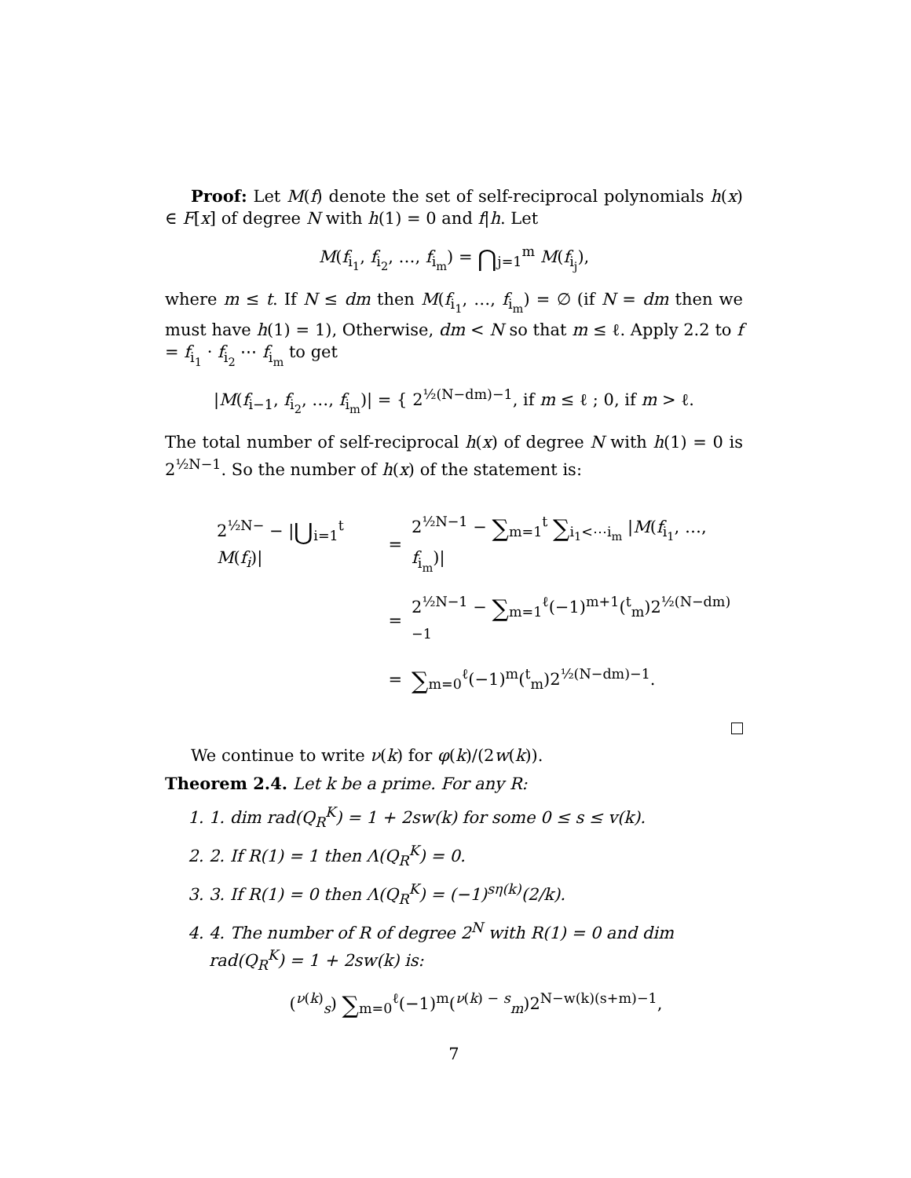Proof: Let M(f) denote the set of self-reciprocal polynomials h(x) ∈ F[x] of degree N with h(1) = 0 and f|h. Let
M(f<sub>i<sub>1</sub></sub>, f<sub>i<sub>2</sub></sub>, …, f<sub>i<sub>m</sub></sub>) = ⋂<sub>j=1</sub><sup>m</sup> M(f<sub>i<sub>j</sub></sub>),
where m ≤ t. If N ≤ dm then M(f<sub>i<sub>1</sub></sub>, …, f<sub>i<sub>m</sub></sub>) = ∅ (if N = dm then we must have h(1) = 1), Otherwise, dm < N so that m ≤ ℓ. Apply 2.2 to f = f<sub>i<sub>1</sub></sub> · f<sub>i<sub>2</sub></sub> ⋯ f<sub>i<sub>m</sub></sub> to get
|M(f<sub>i−1</sub>, f<sub>i<sub>2</sub></sub>, …, f<sub>i<sub>m</sub></sub>)| = { 2<sup>½(N−dm)−1</sup>, if m ≤ ℓ ; 0, if m > ℓ.
The total number of self-reciprocal h(x) of degree N with h(1) = 0 is 2<sup>½N−1</sup>. So the number of h(x) of the statement is:
| 2<sup>½N−</sup> − / ⋃<sub>i=1</sub><sup>t</sup> M ( f<sub>i</sub> )/ | = | 2<sup>½N−1</sup> − ∑<sub>m=1</sub><sup>t</sup> ∑<sub>i<sub>1</sub><⋯i<sub>m</sub></sub> / M ( f<sub>i<sub>1</sub></sub>, …, f<sub>i<sub>m</sub></sub>)/ |
| | = | 2<sup>½N−1</sup> − ∑<sub>m=1</sub><sup>ℓ</sup>(−1)<sup>m+1</sup>(<sup>t</sup><sub>m</sub>)2<sup>½(N−dm)−1</sup> |
| | = | ∑<sub>m=0</sub><sup>ℓ</sup>(−1)<sup>m</sup>(<sup>t</sup><sub>m</sub>)2<sup>½(N−dm)−1</sup>. |
We continue to write ν(k) for φ(k)/(2w(k)).
Theorem 2.4. Let k be a prime. For any R:
1. 1. dim rad(Q<sub>R</sub><sup>K</sup>) = 1 + 2sw(k) for some 0 ≤ s ≤ v(k).
2. 2. If R(1) = 1 then Λ(Q<sub>R</sub><sup>K</sup>) = 0.
3. 3. If R(1) = 0 then Λ(Q<sub>R</sub><sup>K</sup>) = (−1)<sup>sη(k)</sup>(2/k).
4. 4. The number of R of degree 2<sup>N</sup> with R(1) = 0 and dim rad(Q<sub>R</sub><sup>K</sup>) = 1 + 2sw(k) is:
(<sup>ν(k)</sup><sub>s</sub>) ∑<sub>m=0</sub><sup>ℓ</sup>(−1)<sup>m</sup>(<sup>ν(k) − s</sup><sub>m</sub>)2<sup>N−w(k)(s+m)−1</sup>,
7